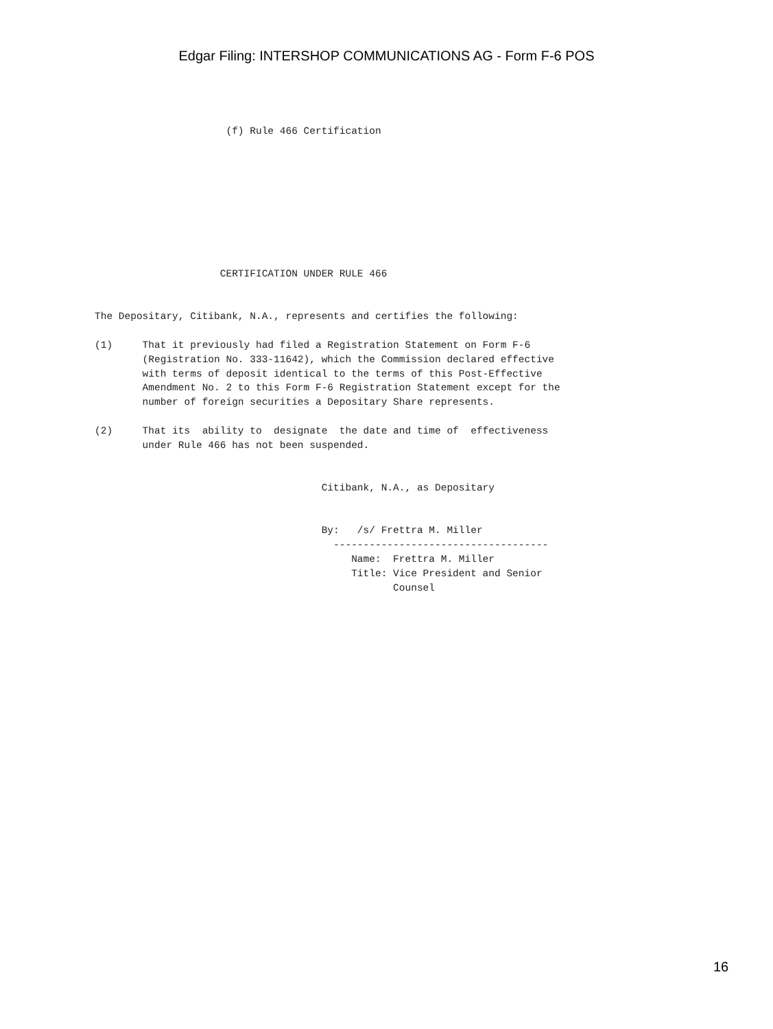Edgar Filing: INTERSHOP COMMUNICATIONS AG - Form F-6 POS
                      (f) Rule 466 Certification









                     CERTIFICATION UNDER RULE 466


The Depositary, Citibank, N.A., represents and certifies the following:

(1)     That it previously had filed a Registration Statement on Form F-6
        (Registration No. 333-11642), which the Commission declared effective
        with terms of deposit identical to the terms of this Post-Effective
        Amendment No. 2 to this Form F-6 Registration Statement except for the
        number of foreign securities a Depositary Share represents.

(2)     That its  ability to  designate  the date and time of  effectiveness
        under Rule 466 has not been suspended.


                                      Citibank, N.A., as Depositary


                                      By:   /s/ Frettra M. Miller
                                        ------------------------------------
                                           Name:  Frettra M. Miller
                                           Title: Vice President and Senior
                                                  Counsel
16